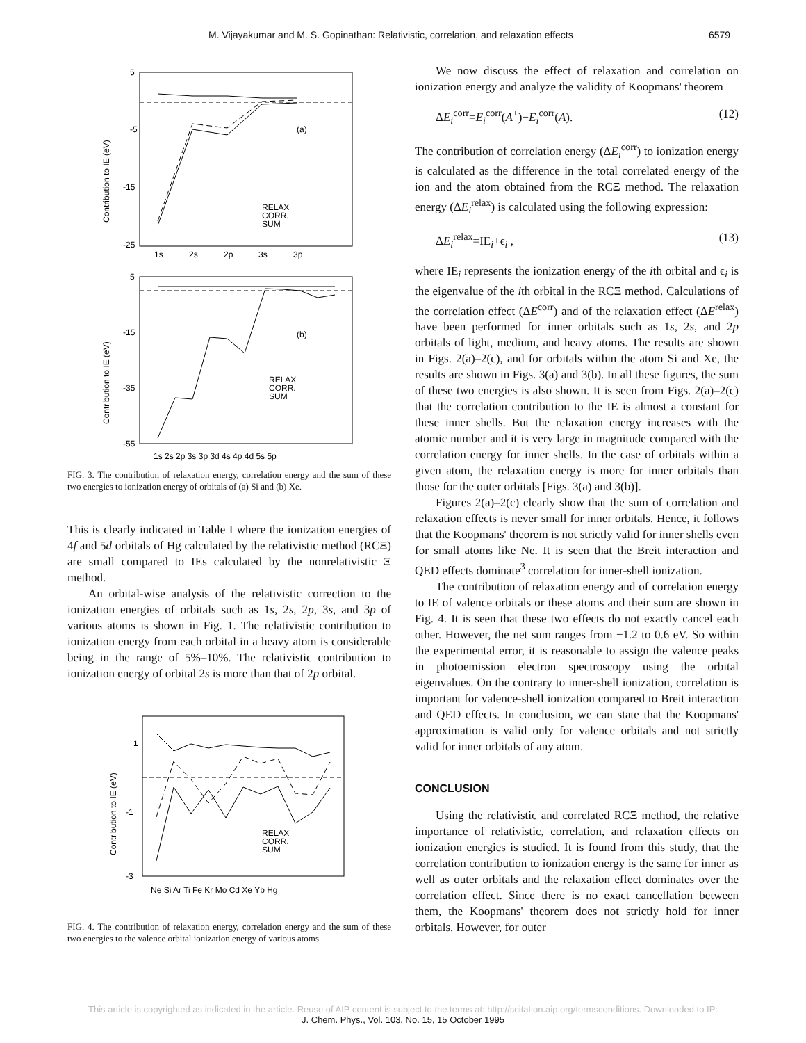M. Vijayakumar and M. S. Gopinathan: Relativistic, correlation, and relaxation effects 6579
5
-5
-15
-25
(a)
RELAX
CORR.
SUM
1s
2s
2p
3s
3p
Contribution to IE (eV)
5
-15
-35
-55
(b)
RELAX
CORR.
SUM
1s 2s 2p 3s 3p 3d 4s 4p 4d 5s 5p
Contribution to IE (eV)
FIG. 3. The contribution of relaxation energy, correlation energy and the sum of these two energies to ionization energy of orbitals of (a) Si and (b) Xe.
This is clearly indicated in Table I where the ionization energies of 4f and 5d orbitals of Hg calculated by the relativistic method (RCΞ) are small compared to IEs calculated by the nonrelativistic Ξ method.
An orbital-wise analysis of the relativistic correction to the ionization energies of orbitals such as 1s, 2s, 2p, 3s, and 3p of various atoms is shown in Fig. 1. The relativistic contribution to ionization energy from each orbital in a heavy atom is considerable being in the range of 5%–10%. The relativistic contribution to ionization energy of orbital 2s is more than that of 2p orbital.
1
-1
-3
RELAX
CORR.
SUM
Ne Si Ar Ti Fe Kr Mo Cd Xe Yb Hg
Contribution to IE (eV)
FIG. 4. The contribution of relaxation energy, correlation energy and the sum of these two energies to the valence orbital ionization energy of various atoms.
We now discuss the effect of relaxation and correlation on ionization energy and analyze the validity of Koopmans' theorem
ΔE<sub>i</sub><sup>corr</sup>=E<sub>i</sub><sup>corr</sup>(A<sup>+</sup>)−E<sub>i</sub><sup>corr</sup>(A). (12)
The contribution of correlation energy (ΔE<sub>i</sub><sup>corr</sup>) to ionization energy is calculated as the difference in the total correlated energy of the ion and the atom obtained from the RCΞ method. The relaxation energy (ΔE<sub>i</sub><sup>relax</sup>) is calculated using the following expression:
ΔE<sub>i</sub><sup>relax</sup>=IE<sub>i</sub>+ϵ<sub>i</sub> , (13)
where IE<sub>i</sub> represents the ionization energy of the ith orbital and ϵ<sub>i</sub> is the eigenvalue of the ith orbital in the RCΞ method. Calculations of the correlation effect (ΔE<sup>corr</sup>) and of the relaxation effect (ΔE<sup>relax</sup>) have been performed for inner orbitals such as 1s, 2s, and 2p orbitals of light, medium, and heavy atoms. The results are shown in Figs. 2(a)–2(c), and for orbitals within the atom Si and Xe, the results are shown in Figs. 3(a) and 3(b). In all these figures, the sum of these two energies is also shown. It is seen from Figs. 2(a)–2(c) that the correlation contribution to the IE is almost a constant for these inner shells. But the relaxation energy increases with the atomic number and it is very large in magnitude compared with the correlation energy for inner shells. In the case of orbitals within a given atom, the relaxation energy is more for inner orbitals than those for the outer orbitals [Figs. 3(a) and 3(b)].
Figures 2(a)–2(c) clearly show that the sum of correlation and relaxation effects is never small for inner orbitals. Hence, it follows that the Koopmans' theorem is not strictly valid for inner shells even for small atoms like Ne. It is seen that the Breit interaction and QED effects dominate<sup>3</sup> correlation for inner-shell ionization.
The contribution of relaxation energy and of correlation energy to IE of valence orbitals or these atoms and their sum are shown in Fig. 4. It is seen that these two effects do not exactly cancel each other. However, the net sum ranges from −1.2 to 0.6 eV. So within the experimental error, it is reasonable to assign the valence peaks in photoemission electron spectroscopy using the orbital eigenvalues. On the contrary to inner-shell ionization, correlation is important for valence-shell ionization compared to Breit interaction and QED effects. In conclusion, we can state that the Koopmans' approximation is valid only for valence orbitals and not strictly valid for inner orbitals of any atom.
CONCLUSION
Using the relativistic and correlated RCΞ method, the relative importance of relativistic, correlation, and relaxation effects on ionization energies is studied. It is found from this study, that the correlation contribution to ionization energy is the same for inner as well as outer orbitals and the relaxation effect dominates over the correlation effect. Since there is no exact cancellation between them, the Koopmans' theorem does not strictly hold for inner orbitals. However, for outer
This article is copyrighted as indicated in the article. Reuse of AIP content is subject to the terms at: http://scitation.aip.org/termsconditions. Downloaded to IP:
J. Chem. Phys., Vol. 103, No. 15, 15 October 1995